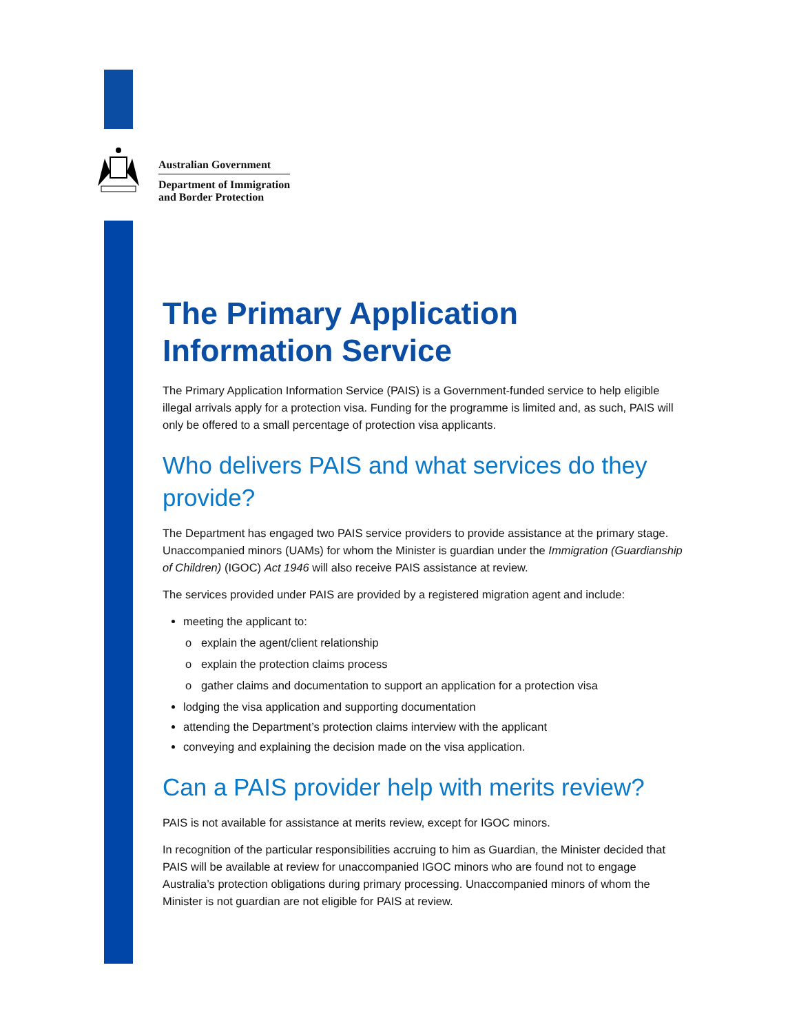Australian Government
Department of Immigration
and Border Protection
The Primary Application Information Service
The Primary Application Information Service (PAIS) is a Government-funded service to help eligible illegal arrivals apply for a protection visa. Funding for the programme is limited and, as such, PAIS will only be offered to a small percentage of protection visa applicants.
Who delivers PAIS and what services do they provide?
The Department has engaged two PAIS service providers to provide assistance at the primary stage. Unaccompanied minors (UAMs) for whom the Minister is guardian under the Immigration (Guardianship of Children) (IGOC) Act 1946 will also receive PAIS assistance at review.
The services provided under PAIS are provided by a registered migration agent and include:
meeting the applicant to:
o explain the agent/client relationship
o explain the protection claims process
o gather claims and documentation to support an application for a protection visa
lodging the visa application and supporting documentation
attending the Department’s protection claims interview with the applicant
conveying and explaining the decision made on the visa application.
Can a PAIS provider help with merits review?
PAIS is not available for assistance at merits review, except for IGOC minors.
In recognition of the particular responsibilities accruing to him as Guardian, the Minister decided that PAIS will be available at review for unaccompanied IGOC minors who are found not to engage Australia’s protection obligations during primary processing. Unaccompanied minors of whom the Minister is not guardian are not eligible for PAIS at review.